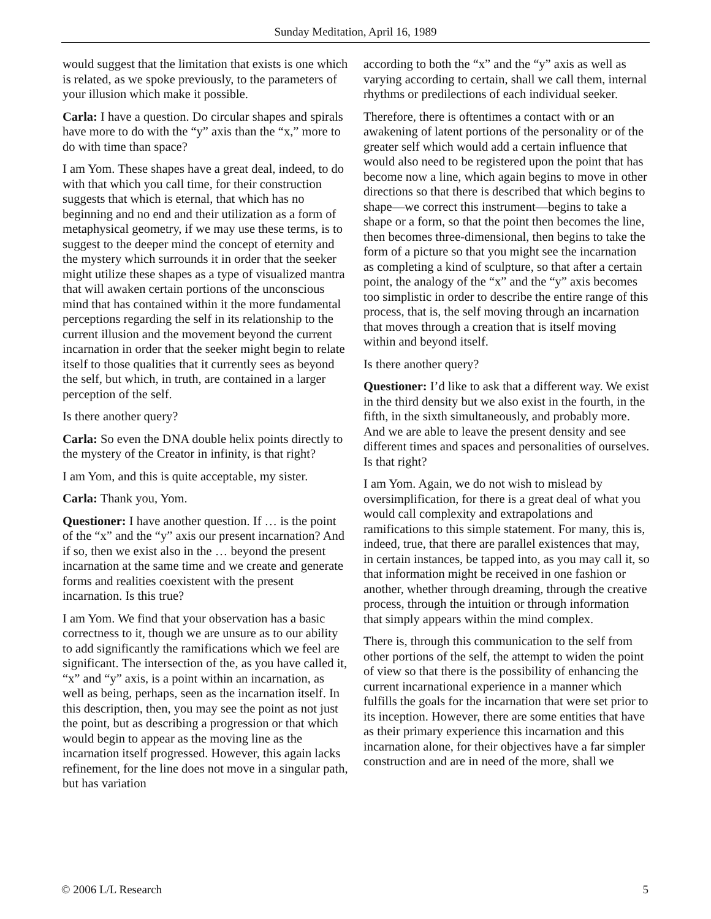Sunday Meditation, April 16, 1989
would suggest that the limitation that exists is one which is related, as we spoke previously, to the parameters of your illusion which make it possible.
Carla: I have a question. Do circular shapes and spirals have more to do with the “y” axis than the “x,” more to do with time than space?
I am Yom. These shapes have a great deal, indeed, to do with that which you call time, for their construction suggests that which is eternal, that which has no beginning and no end and their utilization as a form of metaphysical geometry, if we may use these terms, is to suggest to the deeper mind the concept of eternity and the mystery which surrounds it in order that the seeker might utilize these shapes as a type of visualized mantra that will awaken certain portions of the unconscious mind that has contained within it the more fundamental perceptions regarding the self in its relationship to the current illusion and the movement beyond the current incarnation in order that the seeker might begin to relate itself to those qualities that it currently sees as beyond the self, but which, in truth, are contained in a larger perception of the self.
Is there another query?
Carla: So even the DNA double helix points directly to the mystery of the Creator in infinity, is that right?
I am Yom, and this is quite acceptable, my sister.
Carla: Thank you, Yom.
Questioner: I have another question. If … is the point of the “x” and the “y” axis our present incarnation? And if so, then we exist also in the … beyond the present incarnation at the same time and we create and generate forms and realities coexistent with the present incarnation. Is this true?
I am Yom. We find that your observation has a basic correctness to it, though we are unsure as to our ability to add significantly the ramifications which we feel are significant. The intersection of the, as you have called it, “x” and “y” axis, is a point within an incarnation, as well as being, perhaps, seen as the incarnation itself. In this description, then, you may see the point as not just the point, but as describing a progression or that which would begin to appear as the moving line as the incarnation itself progressed. However, this again lacks refinement, for the line does not move in a singular path, but has variation
according to both the “x” and the “y” axis as well as varying according to certain, shall we call them, internal rhythms or predilections of each individual seeker.
Therefore, there is oftentimes a contact with or an awakening of latent portions of the personality or of the greater self which would add a certain influence that would also need to be registered upon the point that has become now a line, which again begins to move in other directions so that there is described that which begins to shape—we correct this instrument—begins to take a shape or a form, so that the point then becomes the line, then becomes three-dimensional, then begins to take the form of a picture so that you might see the incarnation as completing a kind of sculpture, so that after a certain point, the analogy of the “x” and the “y” axis becomes too simplistic in order to describe the entire range of this process, that is, the self moving through an incarnation that moves through a creation that is itself moving within and beyond itself.
Is there another query?
Questioner: I’d like to ask that a different way. We exist in the third density but we also exist in the fourth, in the fifth, in the sixth simultaneously, and probably more. And we are able to leave the present density and see different times and spaces and personalities of ourselves. Is that right?
I am Yom. Again, we do not wish to mislead by oversimplification, for there is a great deal of what you would call complexity and extrapolations and ramifications to this simple statement. For many, this is, indeed, true, that there are parallel existences that may, in certain instances, be tapped into, as you may call it, so that information might be received in one fashion or another, whether through dreaming, through the creative process, through the intuition or through information that simply appears within the mind complex.
There is, through this communication to the self from other portions of the self, the attempt to widen the point of view so that there is the possibility of enhancing the current incarnational experience in a manner which fulfills the goals for the incarnation that were set prior to its inception. However, there are some entities that have as their primary experience this incarnation and this incarnation alone, for their objectives have a far simpler construction and are in need of the more, shall we
© 2006 L/L Research 5